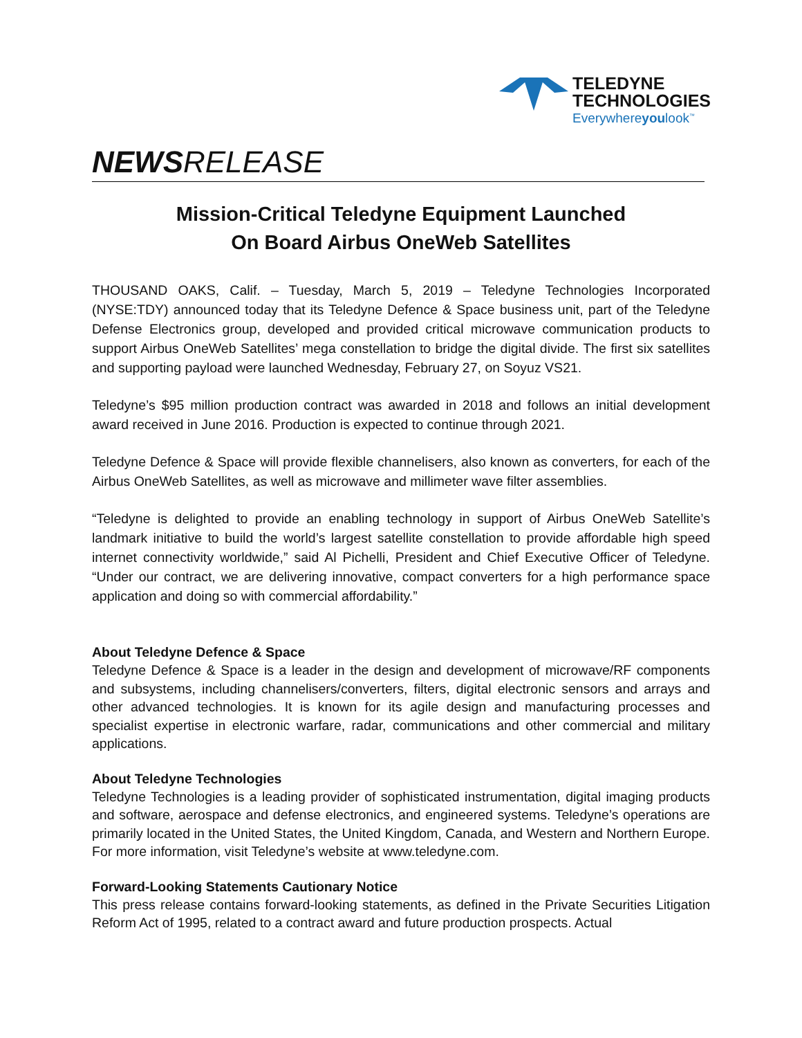TELEDYNE
TECHNOLOGIES
Everywhereyoulook<sup>™</sup>
NEWSRELEASE
Mission-Critical Teledyne Equipment Launched
On Board Airbus OneWeb Satellites
THOUSAND OAKS, Calif. – Tuesday, March 5, 2019 – Teledyne Technologies Incorporated (NYSE:TDY) announced today that its Teledyne Defence & Space business unit, part of the Teledyne Defense Electronics group, developed and provided critical microwave communication products to support Airbus OneWeb Satellites’ mega constellation to bridge the digital divide. The first six satellites and supporting payload were launched Wednesday, February 27, on Soyuz VS21.
Teledyne’s $95 million production contract was awarded in 2018 and follows an initial development award received in June 2016. Production is expected to continue through 2021.
Teledyne Defence & Space will provide flexible channelisers, also known as converters, for each of the Airbus OneWeb Satellites, as well as microwave and millimeter wave filter assemblies.
“Teledyne is delighted to provide an enabling technology in support of Airbus OneWeb Satellite’s landmark initiative to build the world’s largest satellite constellation to provide affordable high speed internet connectivity worldwide,” said Al Pichelli, President and Chief Executive Officer of Teledyne. “Under our contract, we are delivering innovative, compact converters for a high performance space application and doing so with commercial affordability.”
About Teledyne Defence & Space
Teledyne Defence & Space is a leader in the design and development of microwave/RF components and subsystems, including channelisers/converters, filters, digital electronic sensors and arrays and other advanced technologies. It is known for its agile design and manufacturing processes and specialist expertise in electronic warfare, radar, communications and other commercial and military applications.
About Teledyne Technologies
Teledyne Technologies is a leading provider of sophisticated instrumentation, digital imaging products and software, aerospace and defense electronics, and engineered systems. Teledyne’s operations are primarily located in the United States, the United Kingdom, Canada, and Western and Northern Europe. For more information, visit Teledyne’s website at www.teledyne.com.
Forward-Looking Statements Cautionary Notice
This press release contains forward-looking statements, as defined in the Private Securities Litigation Reform Act of 1995, related to a contract award and future production prospects. Actual